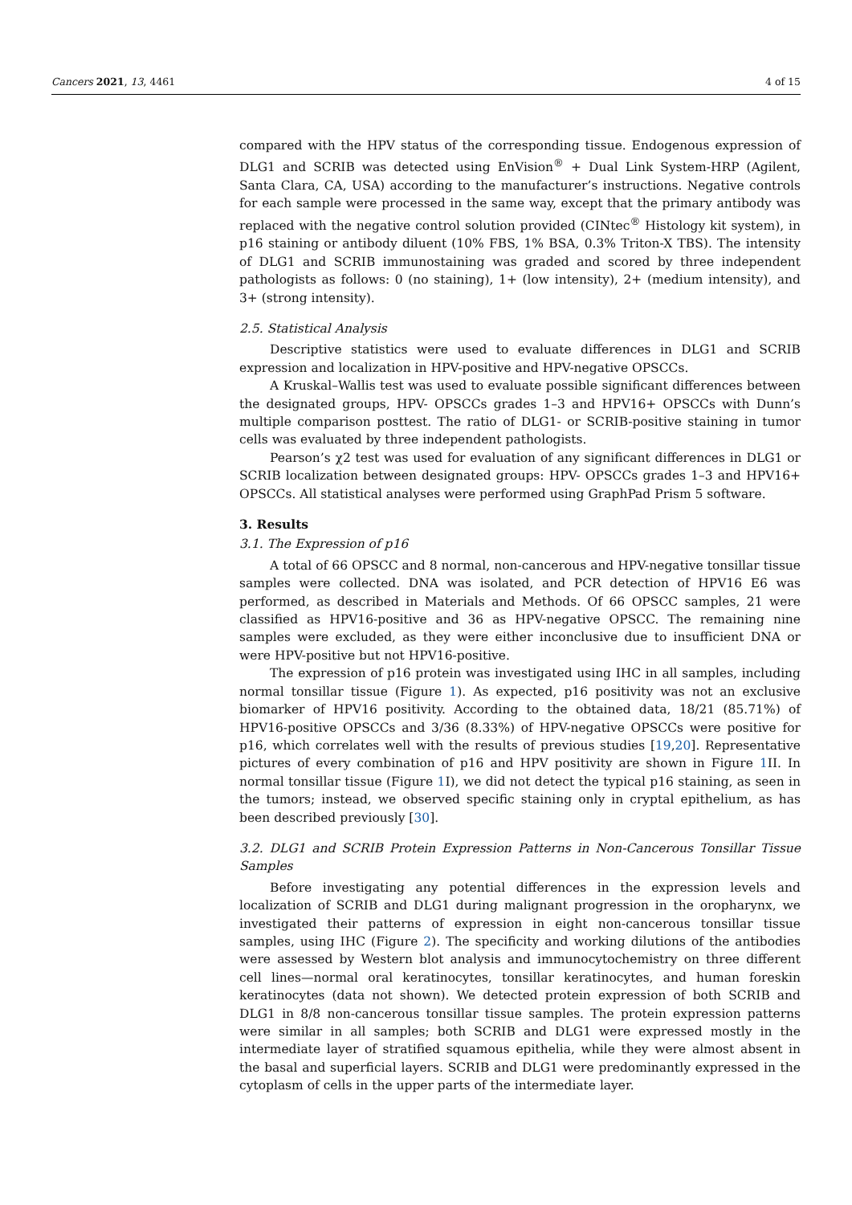Cancers 2021, 13, 4461 4 of 15
compared with the HPV status of the corresponding tissue. Endogenous expression of DLG1 and SCRIB was detected using EnVision<sup>®</sup> + Dual Link System-HRP (Agilent, Santa Clara, CA, USA) according to the manufacturer’s instructions. Negative controls for each sample were processed in the same way, except that the primary antibody was replaced with the negative control solution provided (CINtec<sup>®</sup> Histology kit system), in p16 staining or antibody diluent (10% FBS, 1% BSA, 0.3% Triton-X TBS). The intensity of DLG1 and SCRIB immunostaining was graded and scored by three independent pathologists as follows: 0 (no staining), 1+ (low intensity), 2+ (medium intensity), and 3+ (strong intensity).
2.5. Statistical Analysis
Descriptive statistics were used to evaluate differences in DLG1 and SCRIB expression and localization in HPV-positive and HPV-negative OPSCCs.
A Kruskal–Wallis test was used to evaluate possible significant differences between the designated groups, HPV- OPSCCs grades 1–3 and HPV16+ OPSCCs with Dunn’s multiple comparison posttest. The ratio of DLG1- or SCRIB-positive staining in tumor cells was evaluated by three independent pathologists.
Pearson’s χ2 test was used for evaluation of any significant differences in DLG1 or SCRIB localization between designated groups: HPV- OPSCCs grades 1–3 and HPV16+ OPSCCs. All statistical analyses were performed using GraphPad Prism 5 software.
3. Results
3.1. The Expression of p16
A total of 66 OPSCC and 8 normal, non-cancerous and HPV-negative tonsillar tissue samples were collected. DNA was isolated, and PCR detection of HPV16 E6 was performed, as described in Materials and Methods. Of 66 OPSCC samples, 21 were classified as HPV16-positive and 36 as HPV-negative OPSCC. The remaining nine samples were excluded, as they were either inconclusive due to insufficient DNA or were HPV-positive but not HPV16-positive.
The expression of p16 protein was investigated using IHC in all samples, including normal tonsillar tissue (Figure 1). As expected, p16 positivity was not an exclusive biomarker of HPV16 positivity. According to the obtained data, 18/21 (85.71%) of HPV16-positive OPSCCs and 3/36 (8.33%) of HPV-negative OPSCCs were positive for p16, which correlates well with the results of previous studies [19,20]. Representative pictures of every combination of p16 and HPV positivity are shown in Figure 1 II. In normal tonsillar tissue (Figure 1 I), we did not detect the typical p16 staining, as seen in the tumors; instead, we observed specific staining only in cryptal epithelium, as has been described previously [30].
3.2. DLG1 and SCRIB Protein Expression Patterns in Non-Cancerous Tonsillar Tissue Samples
Before investigating any potential differences in the expression levels and localization of SCRIB and DLG1 during malignant progression in the oropharynx, we investigated their patterns of expression in eight non-cancerous tonsillar tissue samples, using IHC (Figure 2). The specificity and working dilutions of the antibodies were assessed by Western blot analysis and immunocytochemistry on three different cell lines—normal oral keratinocytes, tonsillar keratinocytes, and human foreskin keratinocytes (data not shown). We detected protein expression of both SCRIB and DLG1 in 8/8 non-cancerous tonsillar tissue samples. The protein expression patterns were similar in all samples; both SCRIB and DLG1 were expressed mostly in the intermediate layer of stratified squamous epithelia, while they were almost absent in the basal and superficial layers. SCRIB and DLG1 were predominantly expressed in the cytoplasm of cells in the upper parts of the intermediate layer.